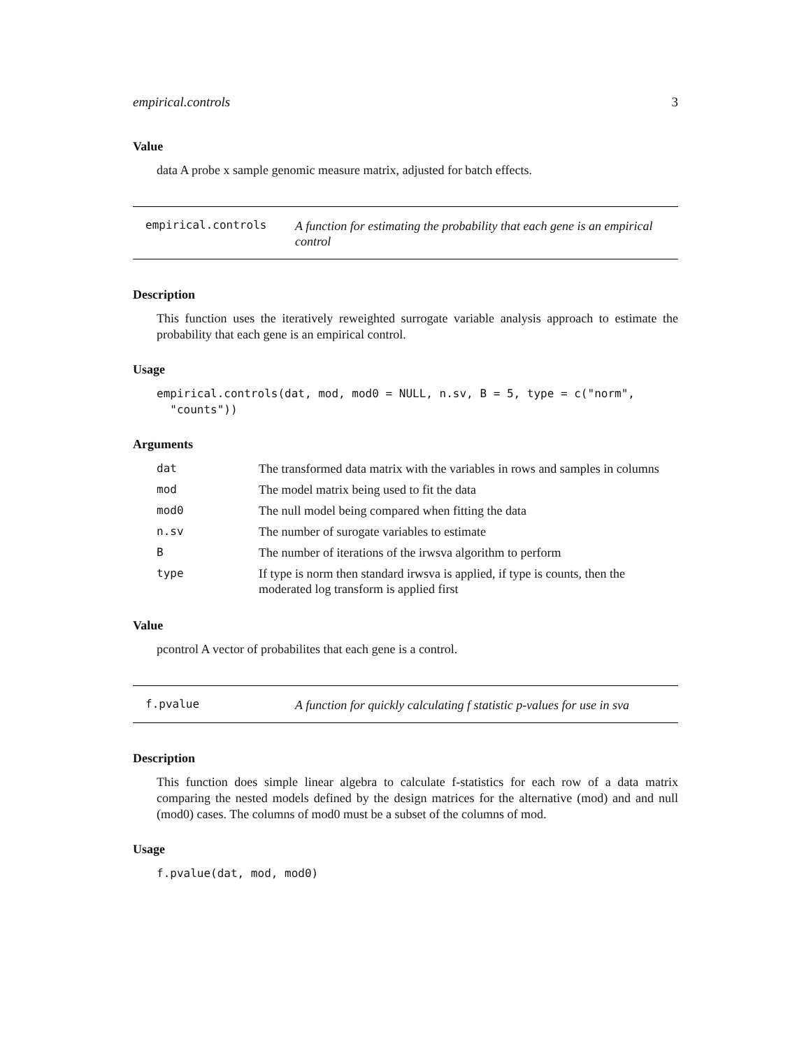empirical.controls 3
Value
data A probe x sample genomic measure matrix, adjusted for batch effects.
empirical.controls
A function for estimating the probability that each gene is an empirical control
Description
This function uses the iteratively reweighted surrogate variable analysis approach to estimate the probability that each gene is an empirical control.
Usage
empirical.controls(dat, mod, mod0 = NULL, n.sv, B = 5, type = c("norm",
"counts"))
Arguments
| dat | The transformed data matrix with the variables in rows and samples in columns |
| mod | The model matrix being used to fit the data |
| mod0 | The null model being compared when fitting the data |
| n.sv | The number of surogate variables to estimate |
| B | The number of iterations of the irwsva algorithm to perform |
| type | If type is norm then standard irwsva is applied, if type is counts, then the moderated log transform is applied first |
Value
pcontrol A vector of probabilites that each gene is a control.
f.pvalue
A function for quickly calculating f statistic p-values for use in sva
Description
This function does simple linear algebra to calculate f-statistics for each row of a data matrix comparing the nested models defined by the design matrices for the alternative (mod) and and null (mod0) cases. The columns of mod0 must be a subset of the columns of mod.
Usage
f.pvalue(dat, mod, mod0)